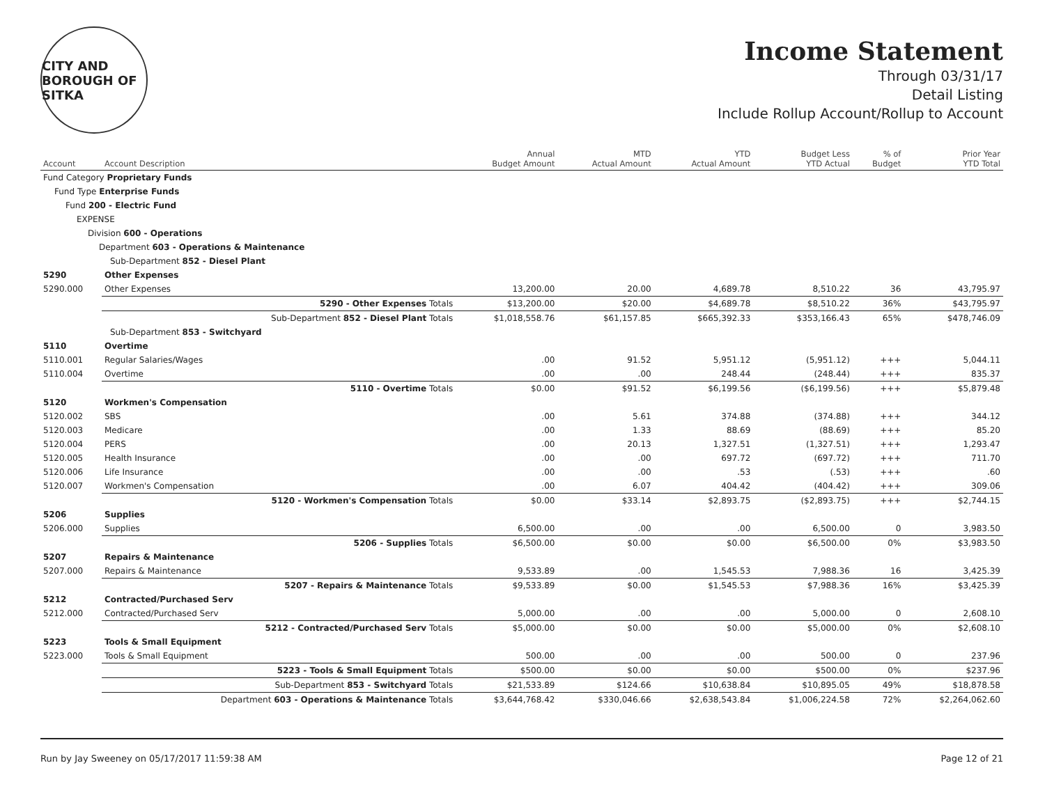CITY AND BOROUGH OF SITKA
Income Statement
Through 03/31/17
Detail Listing
Include Rollup Account/Rollup to Account
| Account | Account Description | Annual Budget Amount | MTD Actual Amount | YTD Actual Amount | Budget Less YTD Actual | % of Budget | Prior Year YTD Total |
| --- | --- | --- | --- | --- | --- | --- | --- |
| Fund Category Proprietary Funds | | | | | | | |
| Fund Type Enterprise Funds | | | | | | | |
| Fund 200 - Electric Fund | | | | | | | |
| EXPENSE | | | | | | | |
| Division 600 - Operations | | | | | | | |
| Department 603 - Operations & Maintenance | | | | | | | |
| Sub-Department 852 - Diesel Plant | | | | | | | |
| 5290 | Other Expenses | | | | | | |
| 5290.000 | Other Expenses | 13,200.00 | 20.00 | 4,689.78 | 8,510.22 | 36 | 43,795.97 |
| | 5290 - Other Expenses Totals | $13,200.00 | $20.00 | $4,689.78 | $8,510.22 | 36% | $43,795.97 |
| | Sub-Department 852 - Diesel Plant Totals | $1,018,558.76 | $61,157.85 | $665,392.33 | $353,166.43 | 65% | $478,746.09 |
| Sub-Department 853 - Switchyard | | | | | | | |
| 5110 | Overtime | | | | | | |
| 5110.001 | Regular Salaries/Wages | .00 | 91.52 | 5,951.12 | (5,951.12) | +++ | 5,044.11 |
| 5110.004 | Overtime | .00 | .00 | 248.44 | (248.44) | +++ | 835.37 |
| | 5110 - Overtime Totals | $0.00 | $91.52 | $6,199.56 | ($6,199.56) | +++ | $5,879.48 |
| 5120 | Workmen's Compensation | | | | | | |
| 5120.002 | SBS | .00 | 5.61 | 374.88 | (374.88) | +++ | 344.12 |
| 5120.003 | Medicare | .00 | 1.33 | 88.69 | (88.69) | +++ | 85.20 |
| 5120.004 | PERS | .00 | 20.13 | 1,327.51 | (1,327.51) | +++ | 1,293.47 |
| 5120.005 | Health Insurance | .00 | .00 | 697.72 | (697.72) | +++ | 711.70 |
| 5120.006 | Life Insurance | .00 | .00 | .53 | (.53) | +++ | .60 |
| 5120.007 | Workmen's Compensation | .00 | 6.07 | 404.42 | (404.42) | +++ | 309.06 |
| | 5120 - Workmen's Compensation Totals | $0.00 | $33.14 | $2,893.75 | ($2,893.75) | +++ | $2,744.15 |
| 5206 | Supplies | | | | | | |
| 5206.000 | Supplies | 6,500.00 | .00 | .00 | 6,500.00 | 0 | 3,983.50 |
| | 5206 - Supplies Totals | $6,500.00 | $0.00 | $0.00 | $6,500.00 | 0% | $3,983.50 |
| 5207 | Repairs & Maintenance | | | | | | |
| 5207.000 | Repairs & Maintenance | 9,533.89 | .00 | 1,545.53 | 7,988.36 | 16 | 3,425.39 |
| | 5207 - Repairs & Maintenance Totals | $9,533.89 | $0.00 | $1,545.53 | $7,988.36 | 16% | $3,425.39 |
| 5212 | Contracted/Purchased Serv | | | | | | |
| 5212.000 | Contracted/Purchased Serv | 5,000.00 | .00 | .00 | 5,000.00 | 0 | 2,608.10 |
| | 5212 - Contracted/Purchased Serv Totals | $5,000.00 | $0.00 | $0.00 | $5,000.00 | 0% | $2,608.10 |
| 5223 | Tools & Small Equipment | | | | | | |
| 5223.000 | Tools & Small Equipment | 500.00 | .00 | .00 | 500.00 | 0 | 237.96 |
| | 5223 - Tools & Small Equipment Totals | $500.00 | $0.00 | $0.00 | $500.00 | 0% | $237.96 |
| | Sub-Department 853 - Switchyard Totals | $21,533.89 | $124.66 | $10,638.84 | $10,895.05 | 49% | $18,878.58 |
| | Department 603 - Operations & Maintenance Totals | $3,644,768.42 | $330,046.66 | $2,638,543.84 | $1,006,224.58 | 72% | $2,264,062.60 |
Run by Jay Sweeney on 05/17/2017 11:59:38 AM Page 12 of 21